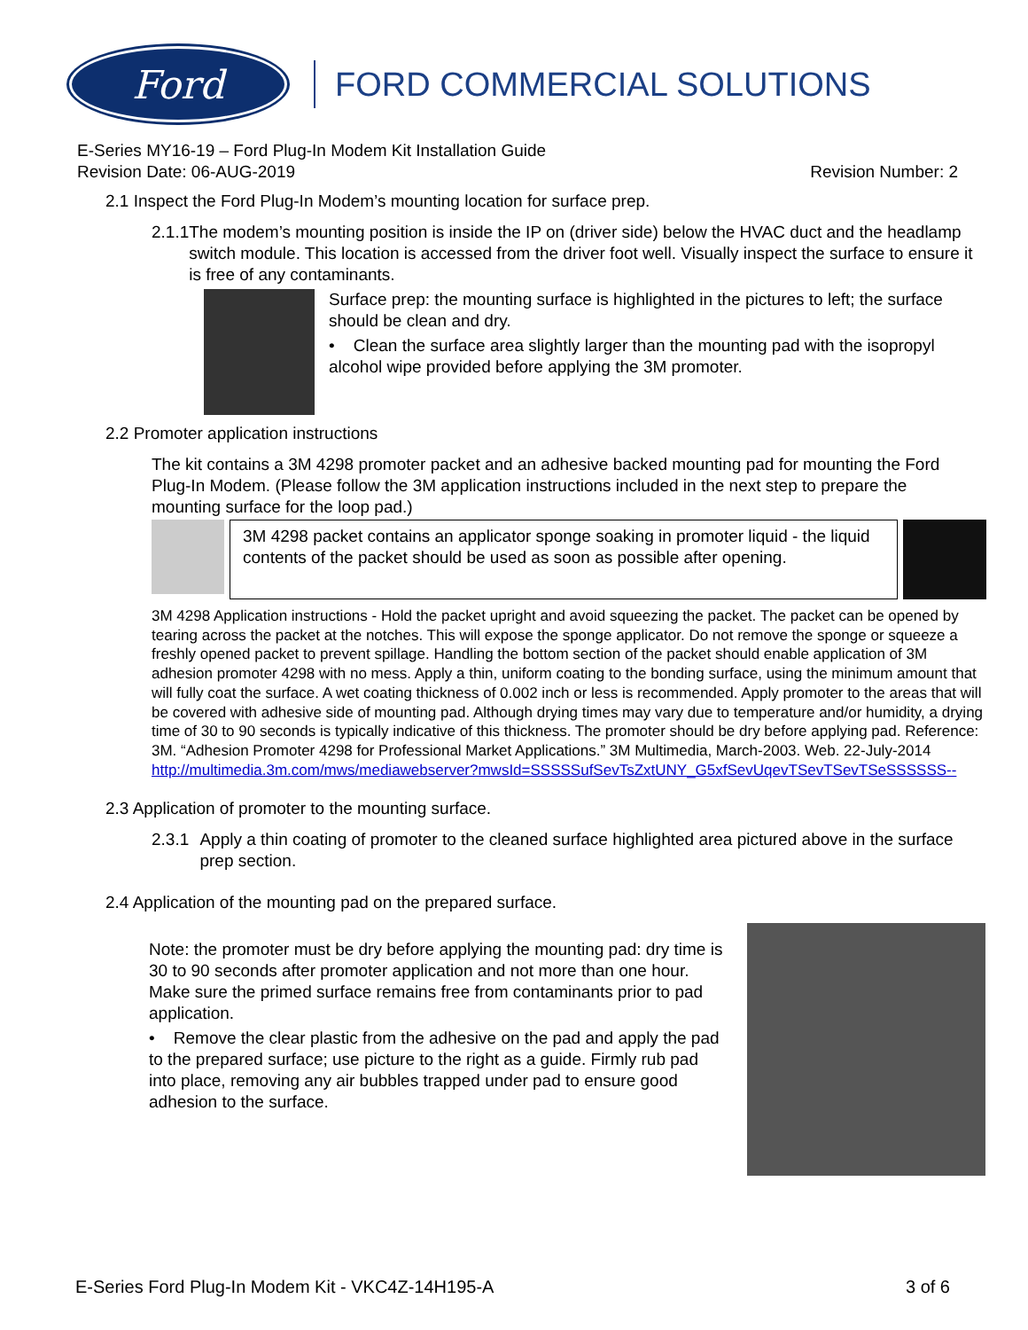Ford
FORD COMMERCIAL SOLUTIONS
E-Series MY16-19 – Ford Plug-In Modem Kit Installation Guide
Revision Date: 06-AUG-2019 Revision Number: 2
2.1 Inspect the Ford Plug-In Modem’s mounting location for surface prep.
2.1.1 The modem’s mounting position is inside the IP on (driver side) below the HVAC duct and the headlamp switch module. This location is accessed from the driver foot well. Visually inspect the surface to ensure it is free of any contaminants.
Surface prep: the mounting surface is highlighted in the pictures to left; the surface should be clean and dry.
• Clean the surface area slightly larger than the mounting pad with the isopropyl alcohol wipe provided before applying the 3M promoter.
2.2 Promoter application instructions
The kit contains a 3M 4298 promoter packet and an adhesive backed mounting pad for mounting the Ford Plug-In Modem. (Please follow the 3M application instructions included in the next step to prepare the mounting surface for the loop pad.)
3M 4298 packet contains an applicator sponge soaking in promoter liquid - the liquid contents of the packet should be used as soon as possible after opening.
3M 4298 Application instructions - Hold the packet upright and avoid squeezing the packet. The packet can be opened by tearing across the packet at the notches. This will expose the sponge applicator. Do not remove the sponge or squeeze a freshly opened packet to prevent spillage. Handling the bottom section of the packet should enable application of 3M adhesion promoter 4298 with no mess. Apply a thin, uniform coating to the bonding surface, using the minimum amount that will fully coat the surface. A wet coating thickness of 0.002 inch or less is recommended. Apply promoter to the areas that will be covered with adhesive side of mounting pad. Although drying times may vary due to temperature and/or humidity, a drying time of 30 to 90 seconds is typically indicative of this thickness. The promoter should be dry before applying pad. Reference: 3M. “Adhesion Promoter 4298 for Professional Market Applications.” 3M Multimedia, March-2003. Web. 22-July-2014 http://multimedia.3m.com/mws/mediawebserver?mwsId=SSSSSufSevTsZxtUNY_G5xfSevUqevTSevTSevTSeSSSSSS--
2.3 Application of promoter to the mounting surface.
2.3.1 Apply a thin coating of promoter to the cleaned surface highlighted area pictured above in the surface prep section.
2.4 Application of the mounting pad on the prepared surface.
Note: the promoter must be dry before applying the mounting pad: dry time is 30 to 90 seconds after promoter application and not more than one hour. Make sure the primed surface remains free from contaminants prior to pad application.
• Remove the clear plastic from the adhesive on the pad and apply the pad to the prepared surface; use picture to the right as a guide. Firmly rub pad into place, removing any air bubbles trapped under pad to ensure good adhesion to the surface.
E-Series Ford Plug-In Modem Kit - VKC4Z-14H195-A 3 of 6